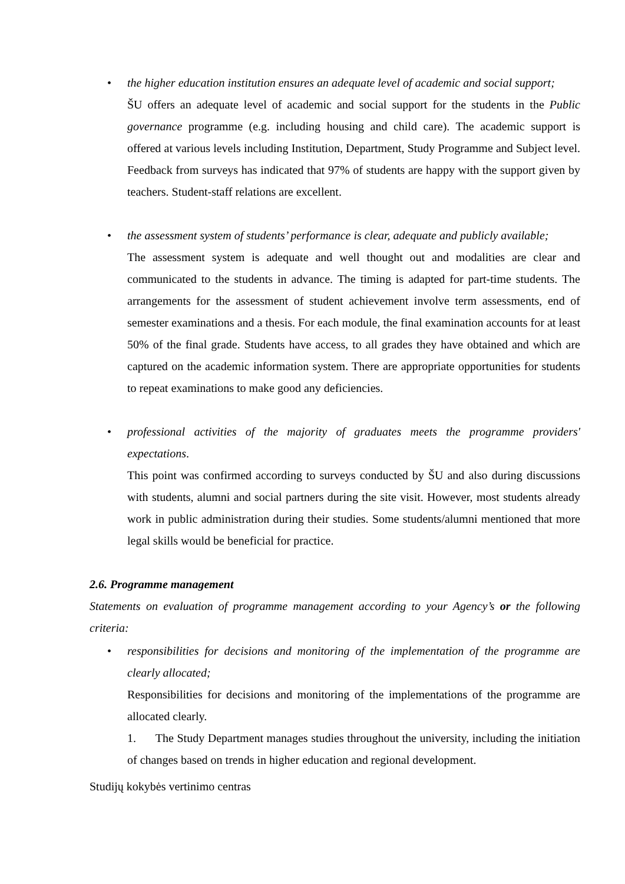•
the higher education institution ensures an adequate level of academic and social support;
ŠU offers an adequate level of academic and social support for the students in the Public governance programme (e.g. including housing and child care). The academic support is offered at various levels including Institution, Department, Study Programme and Subject level. Feedback from surveys has indicated that 97% of students are happy with the support given by teachers. Student-staff relations are excellent.
•
the assessment system of students’ performance is clear, adequate and publicly available;
The assessment system is adequate and well thought out and modalities are clear and communicated to the students in advance. The timing is adapted for part-time students. The arrangements for the assessment of student achievement involve term assessments, end of semester examinations and a thesis. For each module, the final examination accounts for at least 50% of the final grade. Students have access, to all grades they have obtained and which are captured on the academic information system. There are appropriate opportunities for students to repeat examinations to make good any deficiencies.
•
professional activities of the majority of graduates meets the programme providers' expectations.
This point was confirmed according to surveys conducted by ŠU and also during discussions with students, alumni and social partners during the site visit. However, most students already work in public administration during their studies. Some students/alumni mentioned that more legal skills would be beneficial for practice.
2.6. Programme management
Statements on evaluation of programme management according to your Agency’s or the following criteria:
•
responsibilities for decisions and monitoring of the implementation of the programme are clearly allocated;
Responsibilities for decisions and monitoring of the implementations of the programme are allocated clearly.
1. The Study Department manages studies throughout the university, including the initiation of changes based on trends in higher education and regional development.
Studijų kokybės vertinimo centras